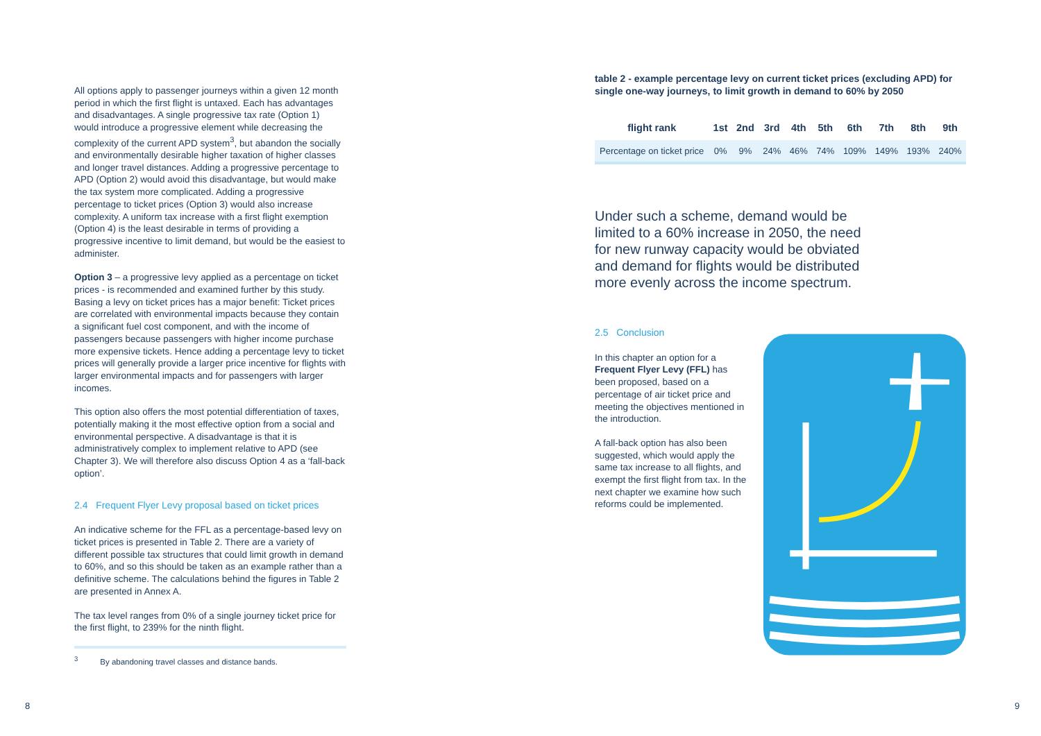All options apply to passenger journeys within a given 12 month period in which the first flight is untaxed. Each has advantages and disadvantages. A single progressive tax rate (Option 1) would introduce a progressive element while decreasing the complexity of the current APD system<sup>3</sup>, but abandon the socially and environmentally desirable higher taxation of higher classes and longer travel distances. Adding a progressive percentage to APD (Option 2) would avoid this disadvantage, but would make the tax system more complicated. Adding a progressive percentage to ticket prices (Option 3) would also increase complexity. A uniform tax increase with a first flight exemption (Option 4) is the least desirable in terms of providing a progressive incentive to limit demand, but would be the easiest to administer.
Option 3 – a progressive levy applied as a percentage on ticket prices - is recommended and examined further by this study. Basing a levy on ticket prices has a major benefit: Ticket prices are correlated with environmental impacts because they contain a significant fuel cost component, and with the income of passengers because passengers with higher income purchase more expensive tickets. Hence adding a percentage levy to ticket prices will generally provide a larger price incentive for flights with larger environmental impacts and for passengers with larger incomes.
This option also offers the most potential differentiation of taxes, potentially making it the most effective option from a social and environmental perspective. A disadvantage is that it is administratively complex to implement relative to APD (see Chapter 3). We will therefore also discuss Option 4 as a ‘fall-back option’.
2.4 Frequent Flyer Levy proposal based on ticket prices
An indicative scheme for the FFL as a percentage-based levy on ticket prices is presented in Table 2. There are a variety of different possible tax structures that could limit growth in demand to 60%, and so this should be taken as an example rather than a definitive scheme. The calculations behind the figures in Table 2 are presented in Annex A.
The tax level ranges from 0% of a single journey ticket price for the first flight, to 239% for the ninth flight.
<sup>3</sup> By abandoning travel classes and distance bands.
table 2 - example percentage levy on current ticket prices (excluding APD) for single one-way journeys, to limit growth in demand to 60% by 2050
| flight rank | 1st | 2nd | 3rd | 4th | 5th | 6th | 7th | 8th | 9th |
| --- | --- | --- | --- | --- | --- | --- | --- | --- | --- |
| Percentage on ticket price | 0% | 9% | 24% | 46% | 74% | 109% | 149% | 193% | 240% |
Under such a scheme, demand would be limited to a 60% increase in 2050, the need for new runway capacity would be obviated and demand for flights would be distributed more evenly across the income spectrum.
2.5 Conclusion
In this chapter an option for a Frequent Flyer Levy (FFL) has been proposed, based on a percentage of air ticket price and meeting the objectives mentioned in the introduction.
A fall-back option has also been suggested, which would apply the same tax increase to all flights, and exempt the first flight from tax. In the next chapter we examine how such reforms could be implemented.
8 9